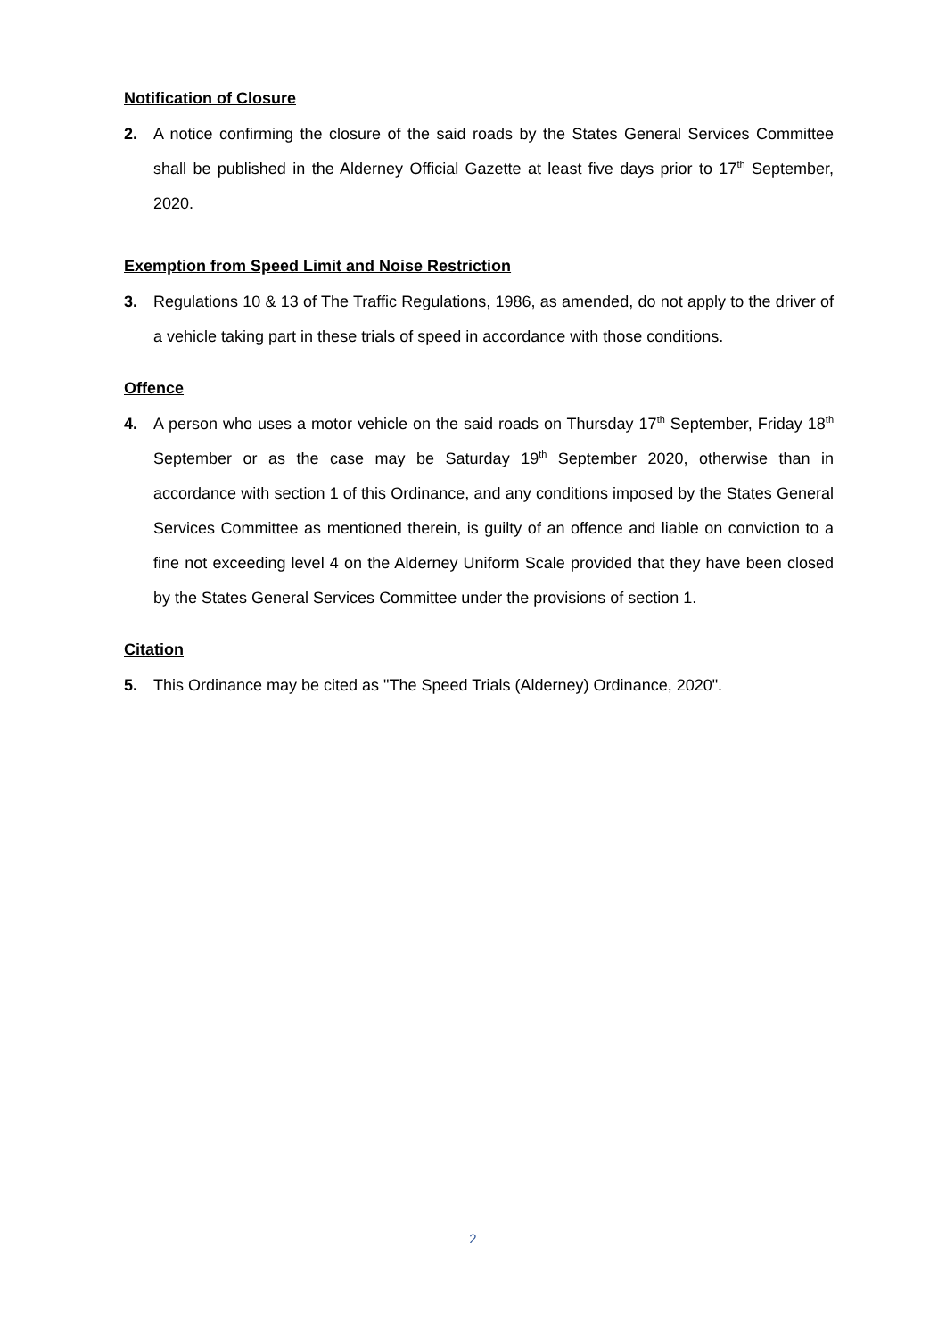Notification of Closure
2. A notice confirming the closure of the said roads by the States General Services Committee shall be published in the Alderney Official Gazette at least five days prior to 17<sup>th</sup> September, 2020.
Exemption from Speed Limit and Noise Restriction
3. Regulations 10 & 13 of The Traffic Regulations, 1986, as amended, do not apply to the driver of a vehicle taking part in these trials of speed in accordance with those conditions.
Offence
4. A person who uses a motor vehicle on the said roads on Thursday 17<sup>th</sup> September, Friday 18<sup>th</sup> September or as the case may be Saturday 19<sup>th</sup> September 2020, otherwise than in accordance with section 1 of this Ordinance, and any conditions imposed by the States General Services Committee as mentioned therein, is guilty of an offence and liable on conviction to a fine not exceeding level 4 on the Alderney Uniform Scale provided that they have been closed by the States General Services Committee under the provisions of section 1.
Citation
5. This Ordinance may be cited as "The Speed Trials (Alderney) Ordinance, 2020".
2